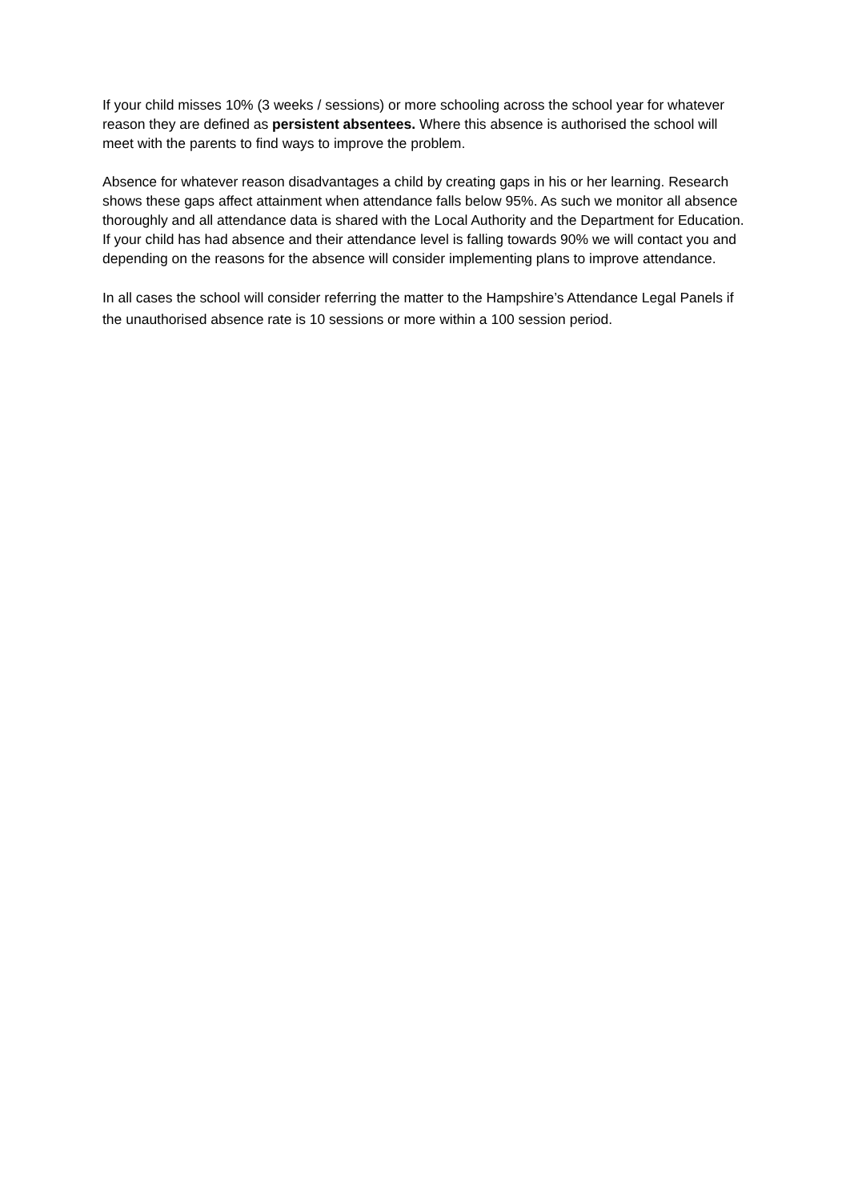If your child misses 10% (3 weeks / sessions) or more schooling across the school year for whatever reason they are defined as persistent absentees. Where this absence is authorised the school will meet with the parents to find ways to improve the problem.
Absence for whatever reason disadvantages a child by creating gaps in his or her learning. Research shows these gaps affect attainment when attendance falls below 95%. As such we monitor all absence thoroughly and all attendance data is shared with the Local Authority and the Department for Education. If your child has had absence and their attendance level is falling towards 90% we will contact you and depending on the reasons for the absence will consider implementing plans to improve attendance.
In all cases the school will consider referring the matter to the Hampshire’s Attendance Legal Panels if the unauthorised absence rate is 10 sessions or more within a 100 session period.